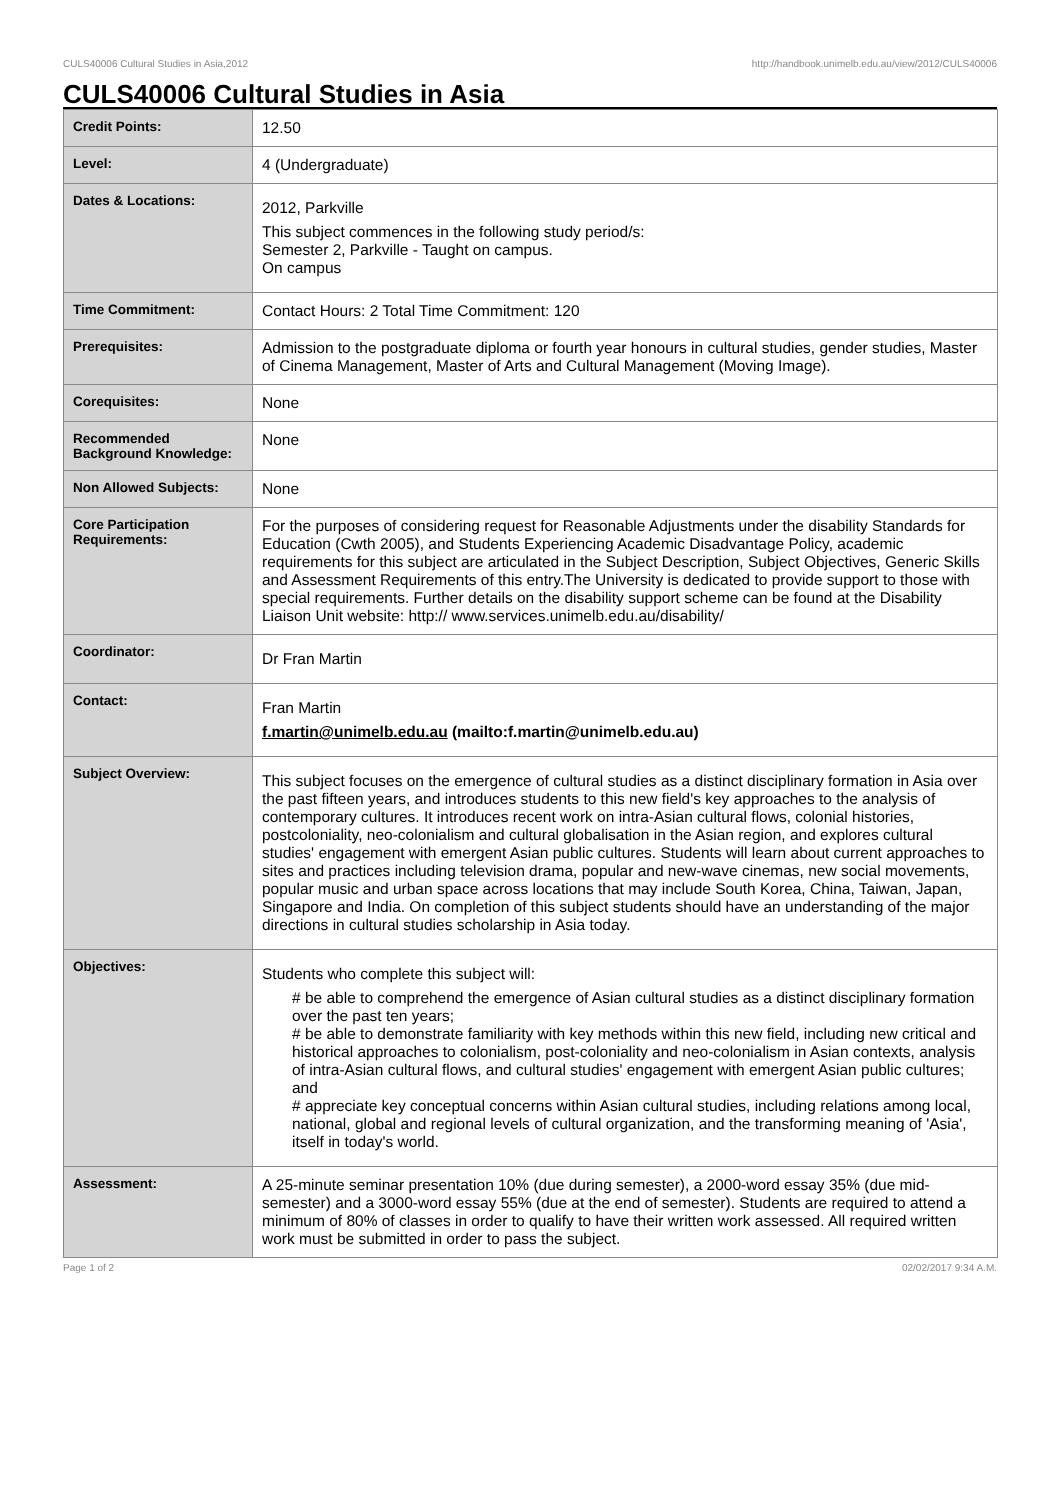CULS40006 Cultural Studies in Asia,2012 http://handbook.unimelb.edu.au/view/2012/CULS40006
CULS40006 Cultural Studies in Asia
| Credit Points: | 12.50 |
| Level: | 4 (Undergraduate) |
| Dates & Locations: | 2012, Parkville This subject commences in the following study period/s: Semester 2, Parkville - Taught on campus. On campus |
| Time Commitment: | Contact Hours: 2 Total Time Commitment: 120 |
| Prerequisites: | Admission to the postgraduate diploma or fourth year honours in cultural studies, gender studies, Master of Cinema Management, Master of Arts and Cultural Management (Moving Image). |
| Corequisites: | None |
| Recommended Background Knowledge: | None |
| Non Allowed Subjects: | None |
| Core Participation Requirements: | For the purposes of considering request for Reasonable Adjustments under the disability Standards for Education (Cwth 2005), and Students Experiencing Academic Disadvantage Policy, academic requirements for this subject are articulated in the Subject Description, Subject Objectives, Generic Skills and Assessment Requirements of this entry.The University is dedicated to provide support to those with special requirements. Further details on the disability support scheme can be found at the Disability Liaison Unit website: http:// www.services.unimelb.edu.au/disability/ |
| Coordinator: | Dr Fran Martin |
| Contact: | Fran Martin f.martin@unimelb.edu.au (mailto:f.martin@unimelb.edu.au) |
| Subject Overview: | This subject focuses on the emergence of cultural studies as a distinct disciplinary formation in Asia over the past fifteen years, and introduces students to this new field's key approaches to the analysis of contemporary cultures. It introduces recent work on intra-Asian cultural flows, colonial histories, postcoloniality, neo-colonialism and cultural globalisation in the Asian region, and explores cultural studies' engagement with emergent Asian public cultures. Students will learn about current approaches to sites and practices including television drama, popular and new-wave cinemas, new social movements, popular music and urban space across locations that may include South Korea, China, Taiwan, Japan, Singapore and India. On completion of this subject students should have an understanding of the major directions in cultural studies scholarship in Asia today. |
| Objectives: | Students who complete this subject will: # be able to comprehend the emergence of Asian cultural studies as a distinct disciplinary formation over the past ten years; # be able to demonstrate familiarity with key methods within this new field, including new critical and historical approaches to colonialism, post-coloniality and neo-colonialism in Asian contexts, analysis of intra-Asian cultural flows, and cultural studies' engagement with emergent Asian public cultures; and # appreciate key conceptual concerns within Asian cultural studies, including relations among local, national, global and regional levels of cultural organization, and the transforming meaning of 'Asia', itself in today's world. |
| Assessment: | A 25-minute seminar presentation 10% (due during semester), a 2000-word essay 35% (due mid-semester) and a 3000-word essay 55% (due at the end of semester). Students are required to attend a minimum of 80% of classes in order to qualify to have their written work assessed. All required written work must be submitted in order to pass the subject. |
Page 1 of 2 02/02/2017 9:34 A.M.